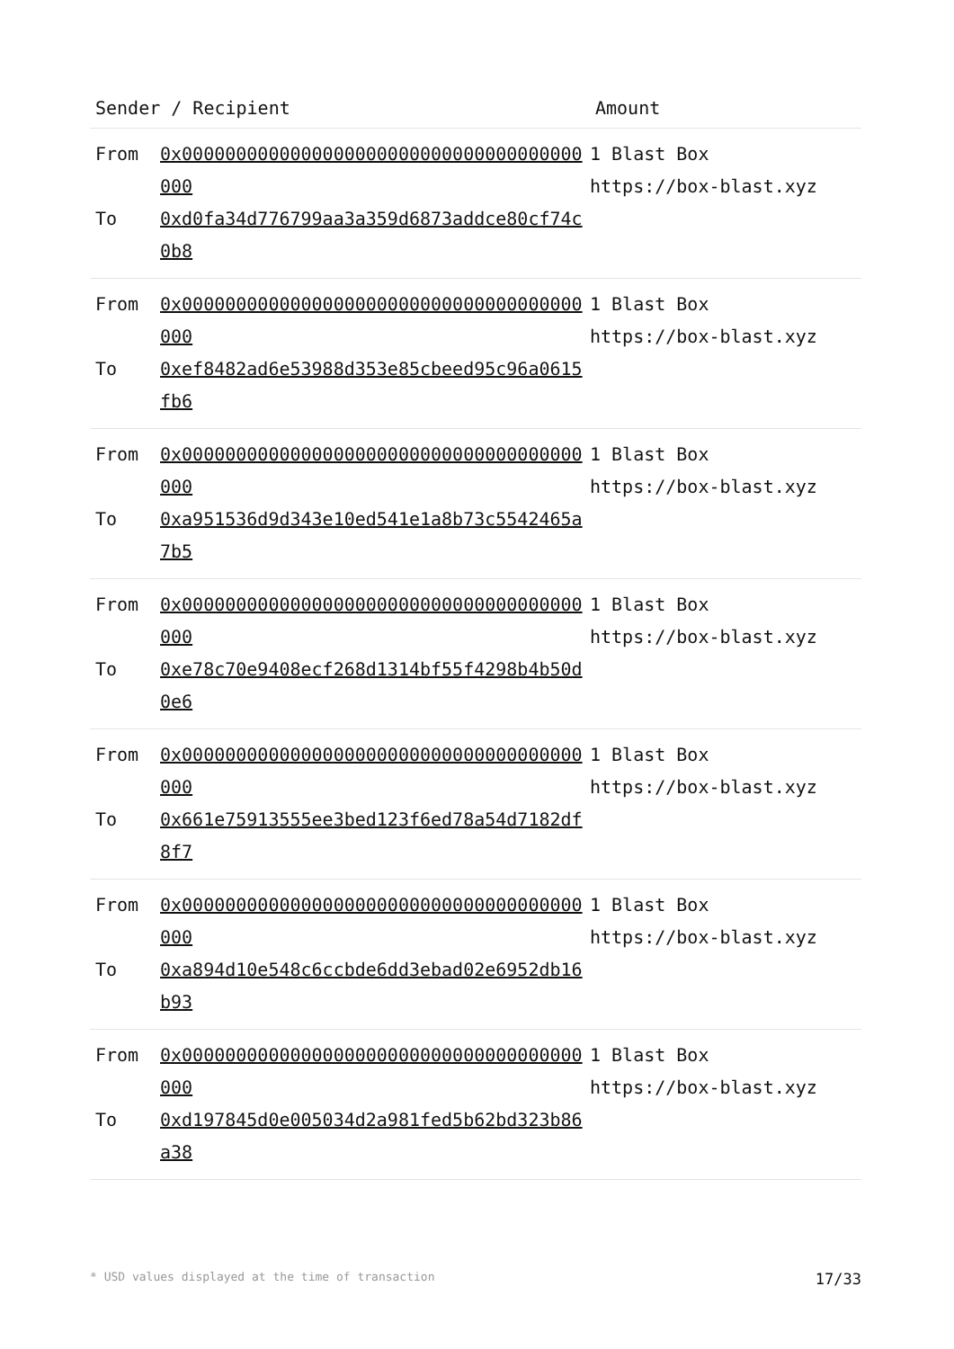| Sender / Recipient | | Amount |
| --- | --- | --- |
| From To | 0x0000000000000000000000000000000000000000 0xd0fa34d776799aa3a359d6873addce80cf74c0b8 | 1 Blast Box https://box-blast.xyz |
| From To | 0x0000000000000000000000000000000000000000 0xef8482ad6e53988d353e85cbeed95c96a0615fb6 | 1 Blast Box https://box-blast.xyz |
| From To | 0x0000000000000000000000000000000000000000 0xa951536d9d343e10ed541e1a8b73c5542465a7b5 | 1 Blast Box https://box-blast.xyz |
| From To | 0x0000000000000000000000000000000000000000 0xe78c70e9408ecf268d1314bf55f4298b4b50d0e6 | 1 Blast Box https://box-blast.xyz |
| From To | 0x0000000000000000000000000000000000000000 0x661e75913555ee3bed123f6ed78a54d7182df8f7 | 1 Blast Box https://box-blast.xyz |
| From To | 0x0000000000000000000000000000000000000000 0xa894d10e548c6ccbde6dd3ebad02e6952db16b93 | 1 Blast Box https://box-blast.xyz |
| From To | 0x0000000000000000000000000000000000000000 0xd197845d0e005034d2a981fed5b62bd323b86a38 | 1 Blast Box https://box-blast.xyz |
* USD values displayed at the time of transaction 17/33